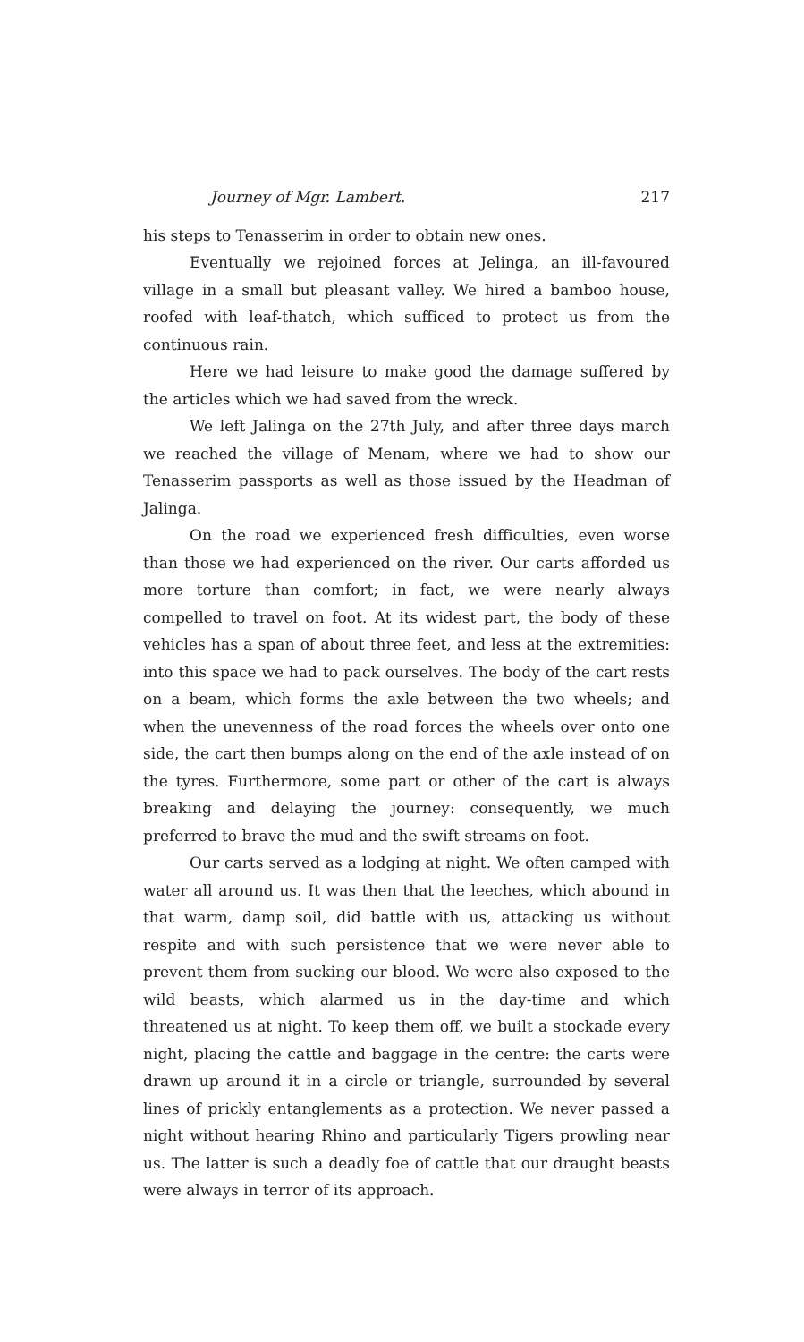Journey of Mgr. Lambert. 217
his steps to Tenasserim in order to obtain new ones.
Eventually we rejoined forces at Jelinga, an ill-favoured village in a small but pleasant valley. We hired a bamboo house, roofed with leaf-thatch, which sufficed to protect us from the continuous rain.
Here we had leisure to make good the damage suffered by the articles which we had saved from the wreck.
We left Jalinga on the 27th July, and after three days march we reached the village of Menam, where we had to show our Tenasserim passports as well as those issued by the Headman of Jalinga.
On the road we experienced fresh difficulties, even worse than those we had experienced on the river. Our carts afforded us more torture than comfort; in fact, we were nearly always compelled to travel on foot. At its widest part, the body of these vehicles has a span of about three feet, and less at the extremities: into this space we had to pack ourselves. The body of the cart rests on a beam, which forms the axle between the two wheels; and when the unevenness of the road forces the wheels over onto one side, the cart then bumps along on the end of the axle instead of on the tyres. Furthermore, some part or other of the cart is always breaking and delaying the journey: consequently, we much preferred to brave the mud and the swift streams on foot.
Our carts served as a lodging at night. We often camped with water all around us. It was then that the leeches, which abound in that warm, damp soil, did battle with us, attacking us without respite and with such persistence that we were never able to prevent them from sucking our blood. We were also exposed to the wild beasts, which alarmed us in the day-time and which threatened us at night. To keep them off, we built a stockade every night, placing the cattle and baggage in the centre: the carts were drawn up around it in a circle or triangle, surrounded by several lines of prickly entanglements as a protection. We never passed a night without hearing Rhino and particularly Tigers prowling near us. The latter is such a deadly foe of cattle that our draught beasts were always in terror of its approach.